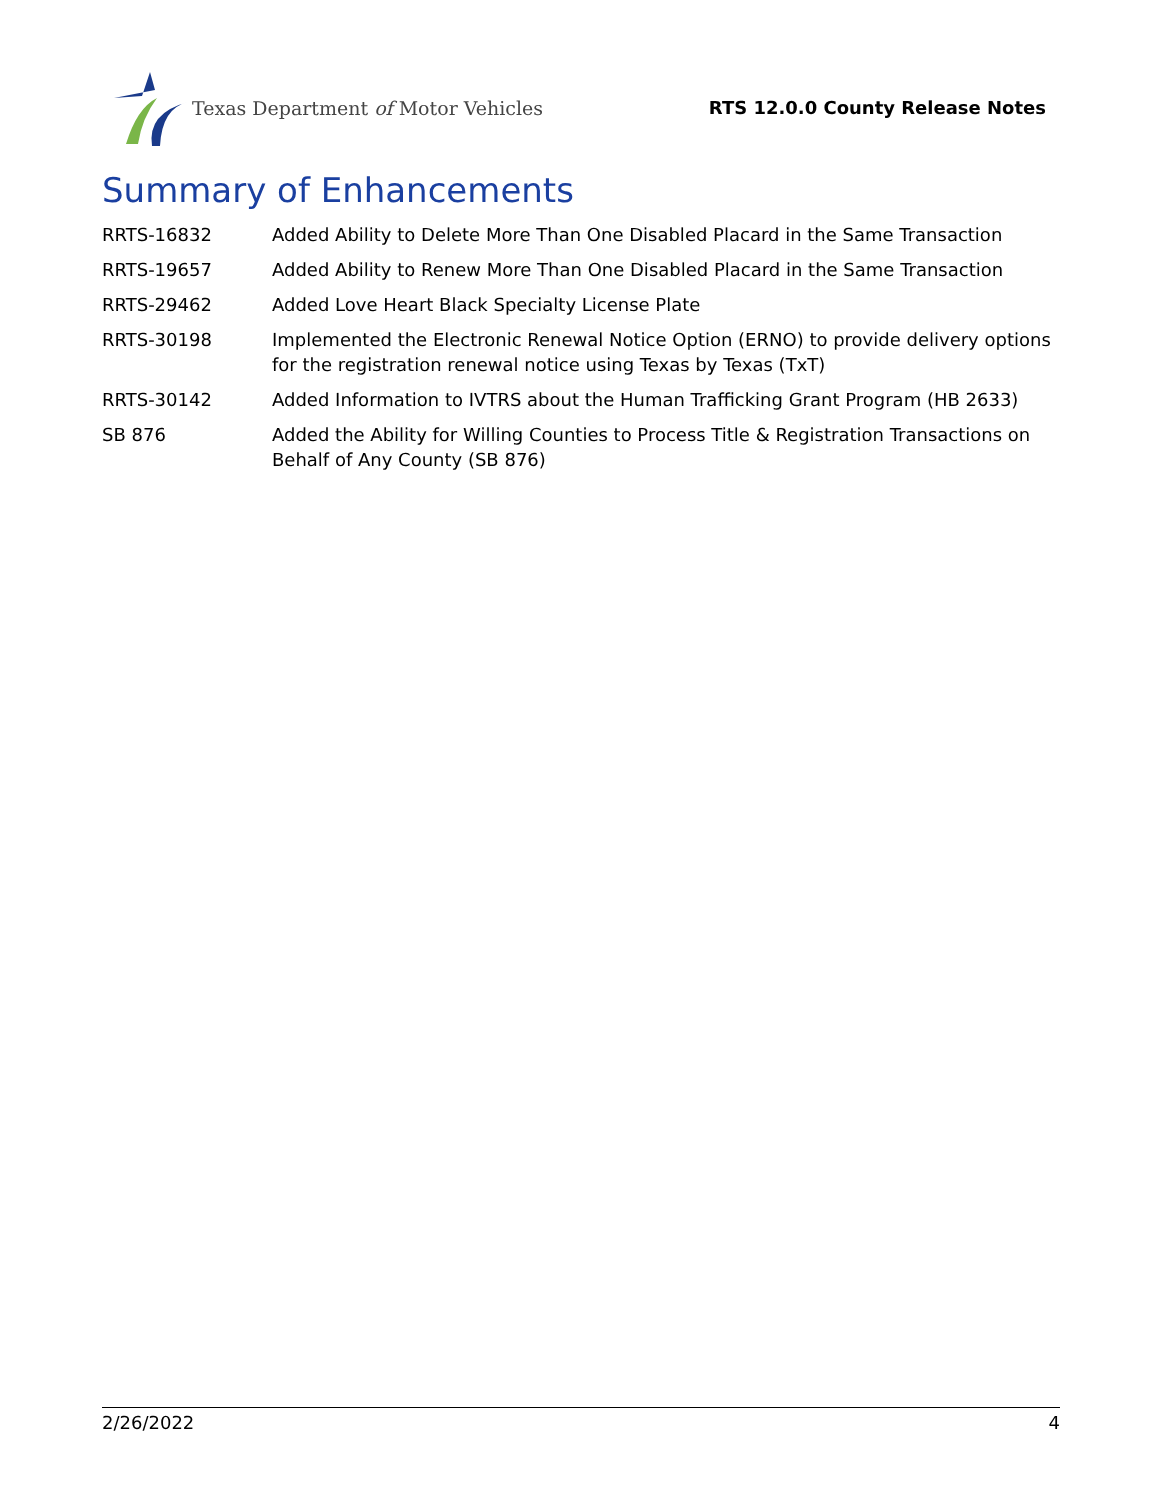Texas Department of Motor Vehicles
RTS 12.0.0 County Release Notes
Summary of Enhancements
| RRTS-16832 | Added Ability to Delete More Than One Disabled Placard in the Same Transaction |
| RRTS-19657 | Added Ability to Renew More Than One Disabled Placard in the Same Transaction |
| RRTS-29462 | Added Love Heart Black Specialty License Plate |
| RRTS-30198 | Implemented the Electronic Renewal Notice Option (ERNO) to provide delivery options for the registration renewal notice using Texas by Texas (TxT) |
| RRTS-30142 | Added Information to IVTRS about the Human Trafficking Grant Program (HB 2633) |
| SB 876 | Added the Ability for Willing Counties to Process Title & Registration Transactions on Behalf of Any County (SB 876) |
2/26/2022 4